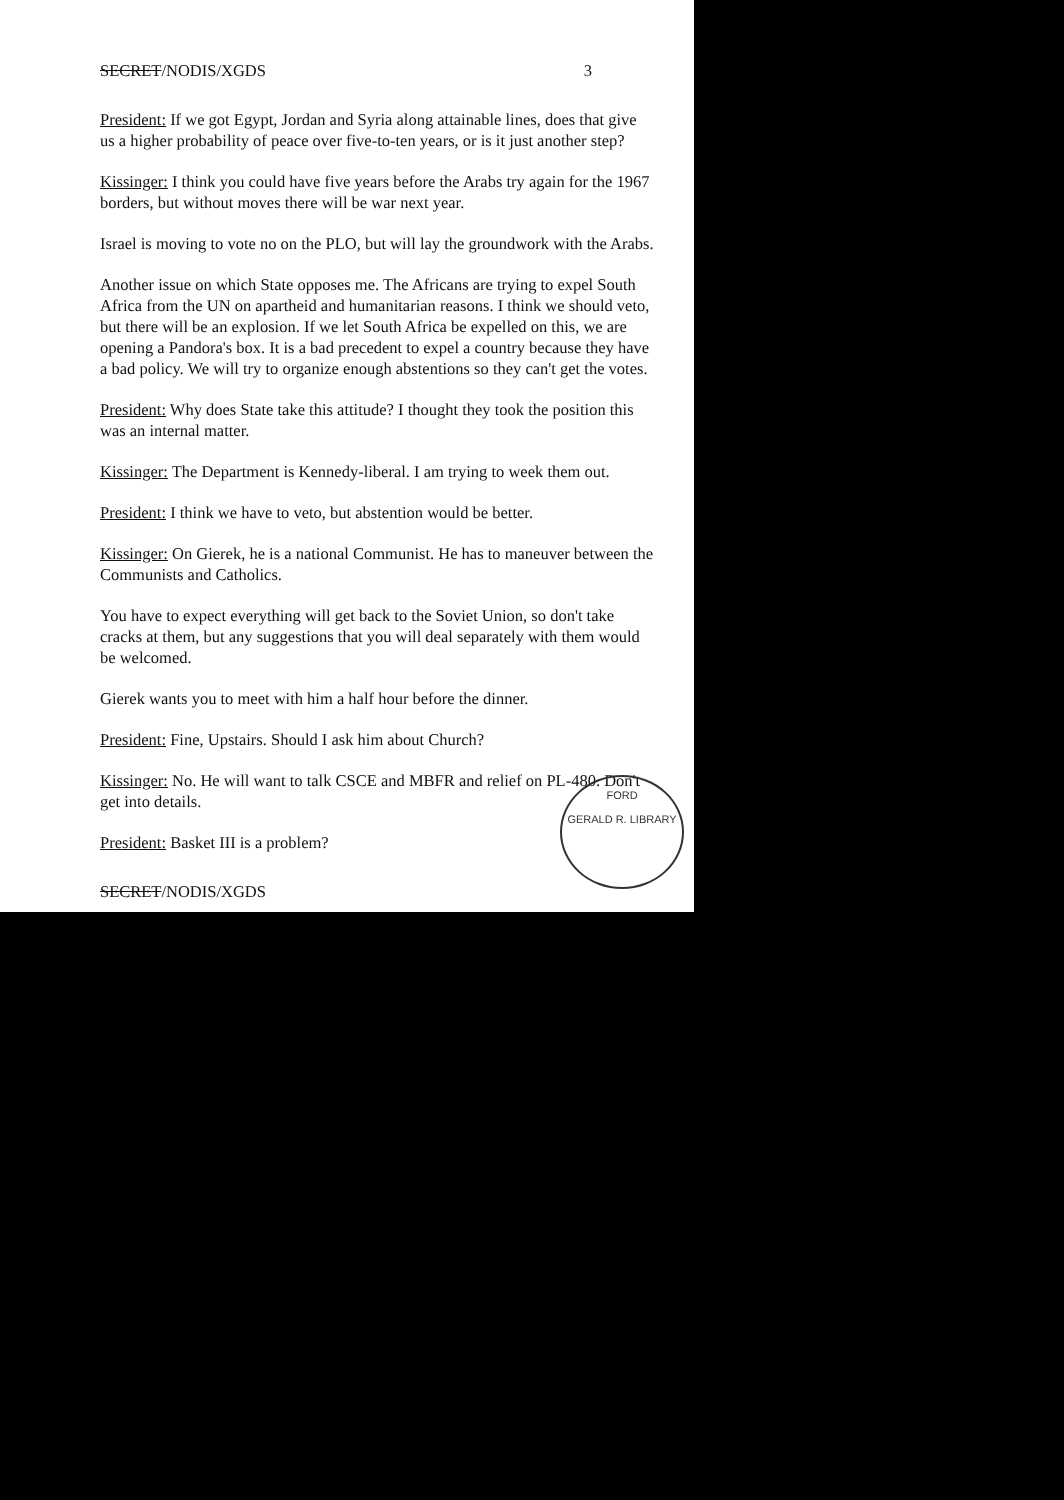SECRET/NODIS/XGDS 3
President: If we got Egypt, Jordan and Syria along attainable lines, does that give us a higher probability of peace over five-to-ten years, or is it just another step?
Kissinger: I think you could have five years before the Arabs try again for the 1967 borders, but without moves there will be war next year.
Israel is moving to vote no on the PLO, but will lay the groundwork with the Arabs.
Another issue on which State opposes me. The Africans are trying to expel South Africa from the UN on apartheid and humanitarian reasons. I think we should veto, but there will be an explosion. If we let South Africa be expelled on this, we are opening a Pandora's box. It is a bad precedent to expel a country because they have a bad policy. We will try to organize enough abstentions so they can't get the votes.
President: Why does State take this attitude? I thought they took the position this was an internal matter.
Kissinger: The Department is Kennedy-liberal. I am trying to week them out.
President: I think we have to veto, but abstention would be better.
Kissinger: On Gierek, he is a national Communist. He has to maneuver between the Communists and Catholics.
You have to expect everything will get back to the Soviet Union, so don't take cracks at them, but any suggestions that you will deal separately with them would be welcomed.
Gierek wants you to meet with him a half hour before the dinner.
President: Fine, Upstairs. Should I ask him about Church?
Kissinger: No. He will want to talk CSCE and MBFR and relief on PL-480. Don't get into details.
President: Basket III is a problem?
SECRET/NODIS/XGDS
FORD
GERALD R. LIBRARY